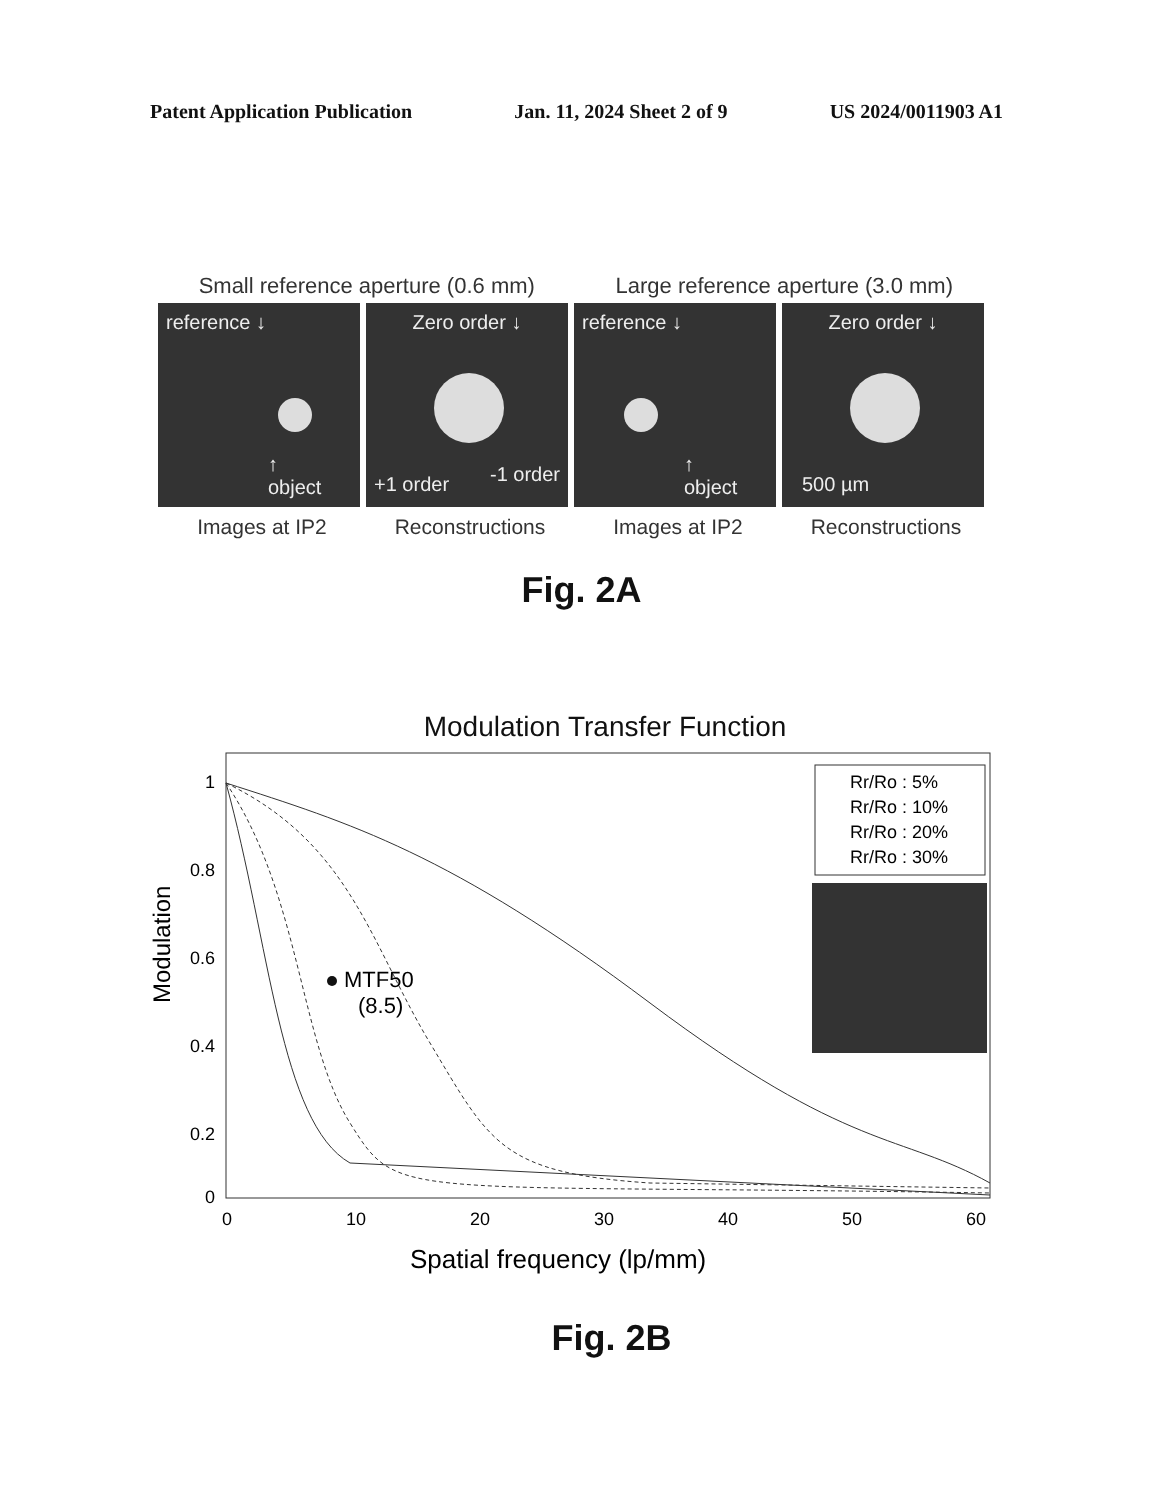Patent Application Publication Jan. 11, 2024 Sheet 2 of 9 US 2024/0011903 A1
Small reference aperture (0.6 mm)
Large reference aperture (3.0 mm)
reference ↓
↑
object
Zero order ↓
+1 order -1 order
reference ↓
↑
object
Zero order ↓
500 µm
Images at IP2 Reconstructions Images at IP2 Reconstructions
Fig. 2A
Modulation Transfer Function
Modulation
1
0.8
0.6
0.4
0.2
0
0
10
20
30
40
50
60
MTF50
(8.5)
Rr/Ro : 5%
Rr/Ro : 10%
Rr/Ro : 20%
Rr/Ro : 30%
Spatial frequency (lp/mm)
Fig. 2B